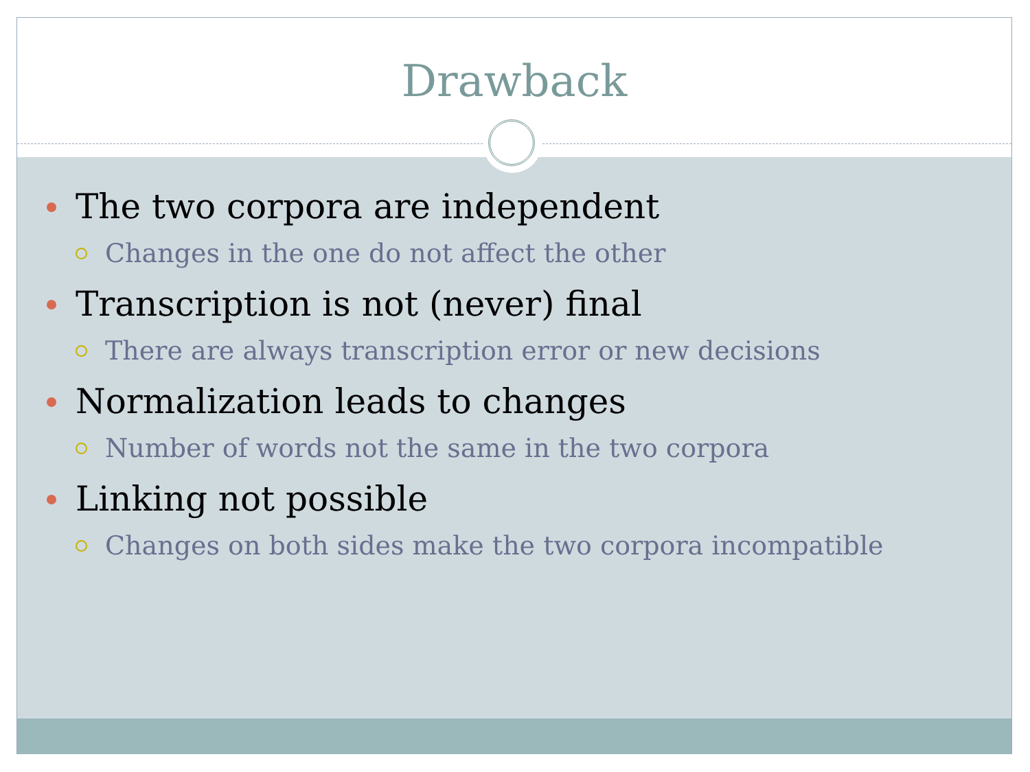Drawback
The two corpora are independent
Changes in the one do not affect the other
Transcription is not (never) final
There are always transcription error or new decisions
Normalization leads to changes
Number of words not the same in the two corpora
Linking not possible
Changes on both sides make the two corpora incompatible